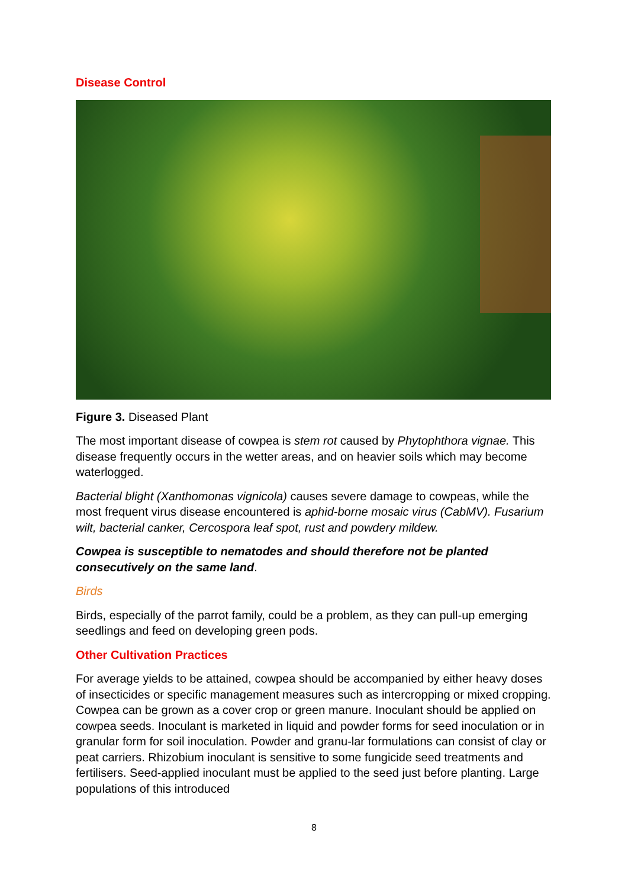Disease Control
Figure 3. Diseased Plant
The most important disease of cowpea is stem rot caused by Phytophthora vignae. This disease frequently occurs in the wetter areas, and on heavier soils which may become waterlogged.
Bacterial blight (Xanthomonas vignicola) causes severe damage to cowpeas, while the most frequent virus disease encountered is aphid-borne mosaic virus (CabMV). Fusarium wilt, bacterial canker, Cercospora leaf spot, rust and powdery mildew.
Cowpea is susceptible to nematodes and should therefore not be planted consecutively on the same land.
Birds
Birds, especially of the parrot family, could be a problem, as they can pull-up emerging seedlings and feed on developing green pods.
Other Cultivation Practices
For average yields to be attained, cowpea should be accompanied by either heavy doses of insecticides or specific management measures such as intercropping or mixed cropping. Cowpea can be grown as a cover crop or green manure. Inoculant should be applied on cowpea seeds. Inoculant is marketed in liquid and powder forms for seed inoculation or in granular form for soil inoculation. Powder and granu-lar formulations can consist of clay or peat carriers. Rhizobium inoculant is sensitive to some fungicide seed treatments and fertilisers. Seed-applied inoculant must be applied to the seed just before planting. Large populations of this introduced
8